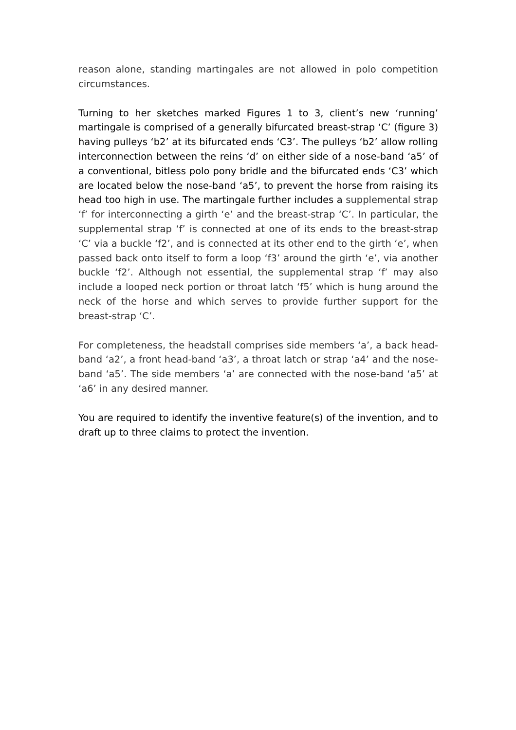reason alone, standing martingales are not allowed in polo competition circumstances.
Turning to her sketches marked Figures 1 to 3, client’s new ‘running’ martingale is comprised of a generally bifurcated breast-strap ‘C’ (figure 3) having pulleys ‘b2’ at its bifurcated ends ‘C3’. The pulleys ‘b2’ allow rolling interconnection between the reins ‘d’ on either side of a nose-band ‘a5’ of a conventional, bitless polo pony bridle and the bifurcated ends ‘C3’ which are located below the nose-band ‘a5’, to prevent the horse from raising its head too high in use. The martingale further includes a supplemental strap ‘f’ for interconnecting a girth ‘e’ and the breast-strap ‘C’. In particular, the supplemental strap ‘f’ is connected at one of its ends to the breast-strap ‘C’ via a buckle ‘f2’, and is connected at its other end to the girth ‘e’, when passed back onto itself to form a loop ‘f3’ around the girth ‘e’, via another buckle ‘f2’. Although not essential, the supplemental strap ‘f’ may also include a looped neck portion or throat latch ‘f5’ which is hung around the neck of the horse and which serves to provide further support for the breast-strap ‘C’.
For completeness, the headstall comprises side members ‘a’, a back head-band ‘a2’, a front head-band ‘a3’, a throat latch or strap ‘a4’ and the nose-band ‘a5’. The side members ‘a’ are connected with the nose-band ‘a5’ at ‘a6’ in any desired manner.
You are required to identify the inventive feature(s) of the invention, and to draft up to three claims to protect the invention.